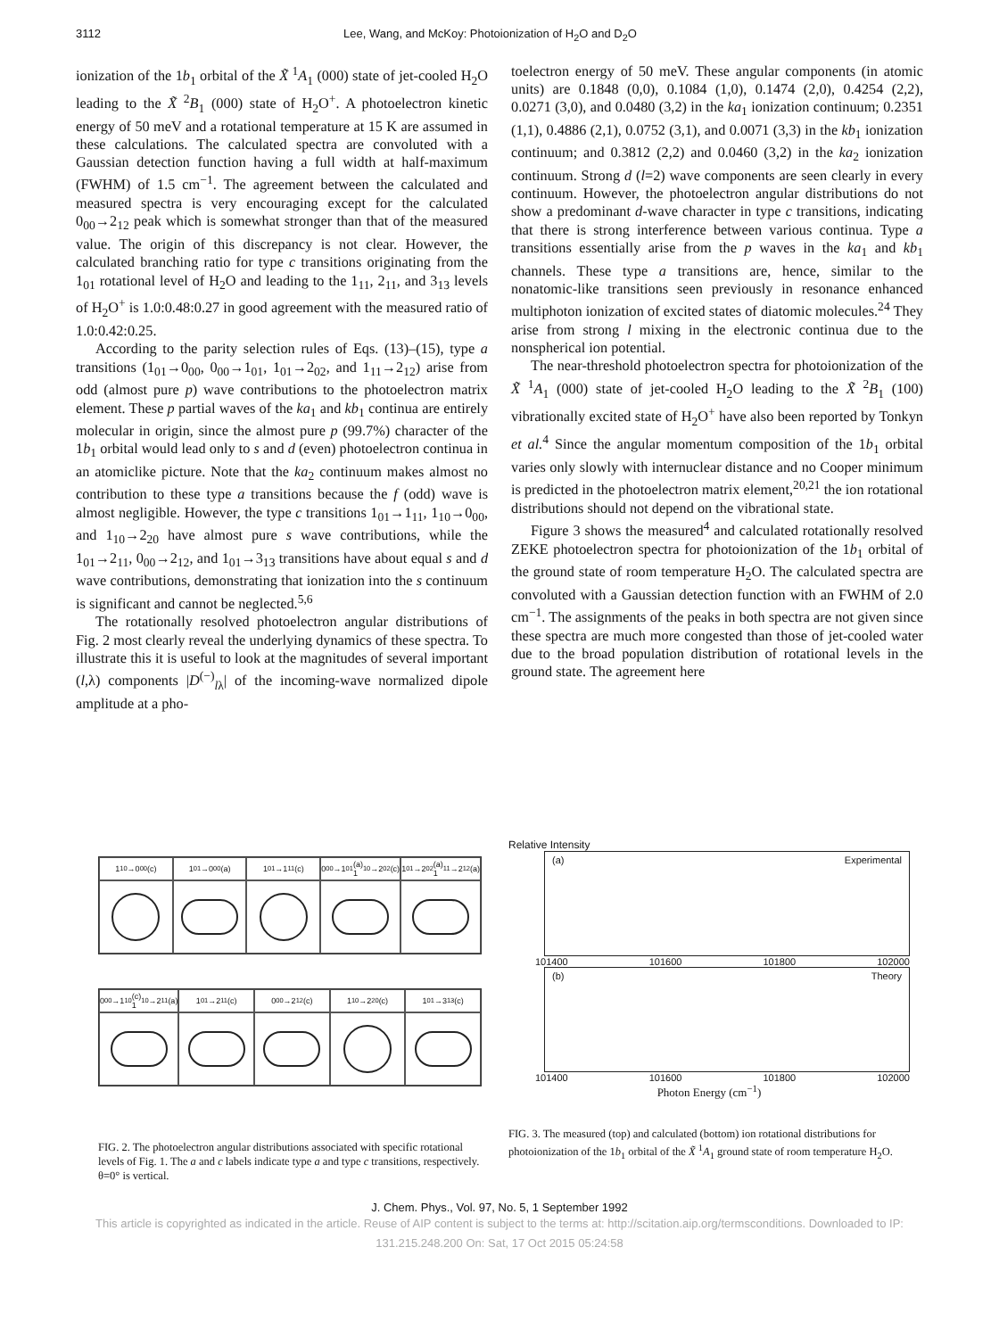3112 Lee, Wang, and McKoy: Photoionization of H<sub>2</sub>O and D<sub>2</sub>O
ionization of the 1b<sub>1</sub> orbital of the X̃ <sup>1</sup>A<sub>1</sub> (000) state of jet-cooled H<sub>2</sub>O leading to the X̃ <sup>2</sup>B<sub>1</sub> (000) state of H<sub>2</sub>O<sup>+</sup>. A photoelectron kinetic energy of 50 meV and a rotational temperature at 15 K are assumed in these calculations. The calculated spectra are convoluted with a Gaussian detection function having a full width at half-maximum (FWHM) of 1.5 cm<sup>−1</sup>. The agreement between the calculated and measured spectra is very encouraging except for the calculated 0<sub>00</sub>→2<sub>12</sub> peak which is somewhat stronger than that of the measured value. The origin of this discrepancy is not clear. However, the calculated branching ratio for type c transitions originating from the 1<sub>01</sub> rotational level of H<sub>2</sub>O and leading to the 1<sub>11</sub>, 2<sub>11</sub>, and 3<sub>13</sub> levels of H<sub>2</sub>O<sup>+</sup> is 1.0:0.48:0.27 in good agreement with the measured ratio of 1.0:0.42:0.25.
According to the parity selection rules of Eqs. (13)–(15), type a transitions (1<sub>01</sub>→0<sub>00</sub>, 0<sub>00</sub>→1<sub>01</sub>, 1<sub>01</sub>→2<sub>02</sub>, and 1<sub>11</sub>→2<sub>12</sub>) arise from odd (almost pure p) wave contributions to the photoelectron matrix element. These p partial waves of the ka<sub>1</sub> and kb<sub>1</sub> continua are entirely molecular in origin, since the almost pure p (99.7%) character of the 1b<sub>1</sub> orbital would lead only to s and d (even) photoelectron continua in an atomiclike picture. Note that the ka<sub>2</sub> continuum makes almost no contribution to these type a transitions because the f (odd) wave is almost negligible. However, the type c transitions 1<sub>01</sub>→1<sub>11</sub>, 1<sub>10</sub>→0<sub>00</sub>, and 1<sub>10</sub>→2<sub>20</sub> have almost pure s wave contributions, while the 1<sub>01</sub>→2<sub>11</sub>, 0<sub>00</sub>→2<sub>12</sub>, and 1<sub>01</sub>→3<sub>13</sub> transitions have about equal s and d wave contributions, demonstrating that ionization into the s continuum is significant and cannot be neglected.<sup>5,6</sup>
The rotationally resolved photoelectron angular distributions of Fig. 2 most clearly reveal the underlying dynamics of these spectra. To illustrate this it is useful to look at the magnitudes of several important (l,λ) components |D<sup>(−)</sup><sub>lλ</sub>| of the incoming-wave normalized dipole amplitude at a pho-
toelectron energy of 50 meV. These angular components (in atomic units) are 0.1848 (0,0), 0.1084 (1,0), 0.1474 (2,0), 0.4254 (2,2), 0.0271 (3,0), and 0.0480 (3,2) in the ka<sub>1</sub> ionization continuum; 0.2351 (1,1), 0.4886 (2,1), 0.0752 (3,1), and 0.0071 (3,3) in the kb<sub>1</sub> ionization continuum; and 0.3812 (2,2) and 0.0460 (3,2) in the ka<sub>2</sub> ionization continuum. Strong d (l=2) wave components are seen clearly in every continuum. However, the photoelectron angular distributions do not show a predominant d-wave character in type c transitions, indicating that there is strong interference between various continua. Type a transitions essentially arise from the p waves in the ka<sub>1</sub> and kb<sub>1</sub> channels. These type a transitions are, hence, similar to the nonatomic-like transitions seen previously in resonance enhanced multiphoton ionization of excited states of diatomic molecules.<sup>24</sup> They arise from strong l mixing in the electronic continua due to the nonspherical ion potential.
The near-threshold photoelectron spectra for photoionization of the X̃ <sup>1</sup>A<sub>1</sub> (000) state of jet-cooled H<sub>2</sub>O leading to the X̃ <sup>2</sup>B<sub>1</sub> (100) vibrationally excited state of H<sub>2</sub>O<sup>+</sup> have also been reported by Tonkyn et al.<sup>4</sup> Since the angular momentum composition of the 1b<sub>1</sub> orbital varies only slowly with internuclear distance and no Cooper minimum is predicted in the photoelectron matrix element,<sup>20,21</sup> the ion rotational distributions should not depend on the vibrational state.
Figure 3 shows the measured<sup>4</sup> and calculated rotationally resolved ZEKE photoelectron spectra for photoionization of the 1b<sub>1</sub> orbital of the ground state of room temperature H<sub>2</sub>O. The calculated spectra are convoluted with a Gaussian detection function with an FWHM of 2.0 cm<sup>−1</sup>. The assignments of the peaks in both spectra are not given since these spectra are much more congested than those of jet-cooled water due to the broad population distribution of rotational levels in the ground state. The agreement here
1<sub>10</sub>→0<sub>00</sub> (c)
1<sub>01</sub>→0<sub>00</sub> (a)
1<sub>01</sub>→1<sub>11</sub> (c)
0<sub>00</sub>→1<sub>01</sub> (a) 1<sub>10</sub>→2<sub>02</sub> (c)
1<sub>01</sub>→2<sub>02</sub> (a) 1<sub>11</sub>→2<sub>12</sub> (a)
0<sub>00</sub>→1<sub>10</sub> (c) 1<sub>10</sub>→2<sub>11</sub> (a)
1<sub>01</sub>→2<sub>11</sub> (c)
0<sub>00</sub>→2<sub>12</sub> (c)
1<sub>10</sub>→2<sub>20</sub> (c)
1<sub>01</sub>→3<sub>13</sub> (c)
FIG. 2. The photoelectron angular distributions associated with specific rotational levels of Fig. 1. The a and c labels indicate type a and type c transitions, respectively. θ=0° is vertical.
Relative Intensity
(a) Experimental
101400 101600 101800 102000
(b) Theory
101400 101600 101800 102000
Photon Energy (cm<sup>−1</sup>)
FIG. 3. The measured (top) and calculated (bottom) ion rotational distributions for photoionization of the 1b<sub>1</sub> orbital of the X̃ <sup>1</sup>A<sub>1</sub> ground state of room temperature H<sub>2</sub>O.
J. Chem. Phys., Vol. 97, No. 5, 1 September 1992
This article is copyrighted as indicated in the article. Reuse of AIP content is subject to the terms at: http://scitation.aip.org/termsconditions. Downloaded to IP:
131.215.248.200 On: Sat, 17 Oct 2015 05:24:58